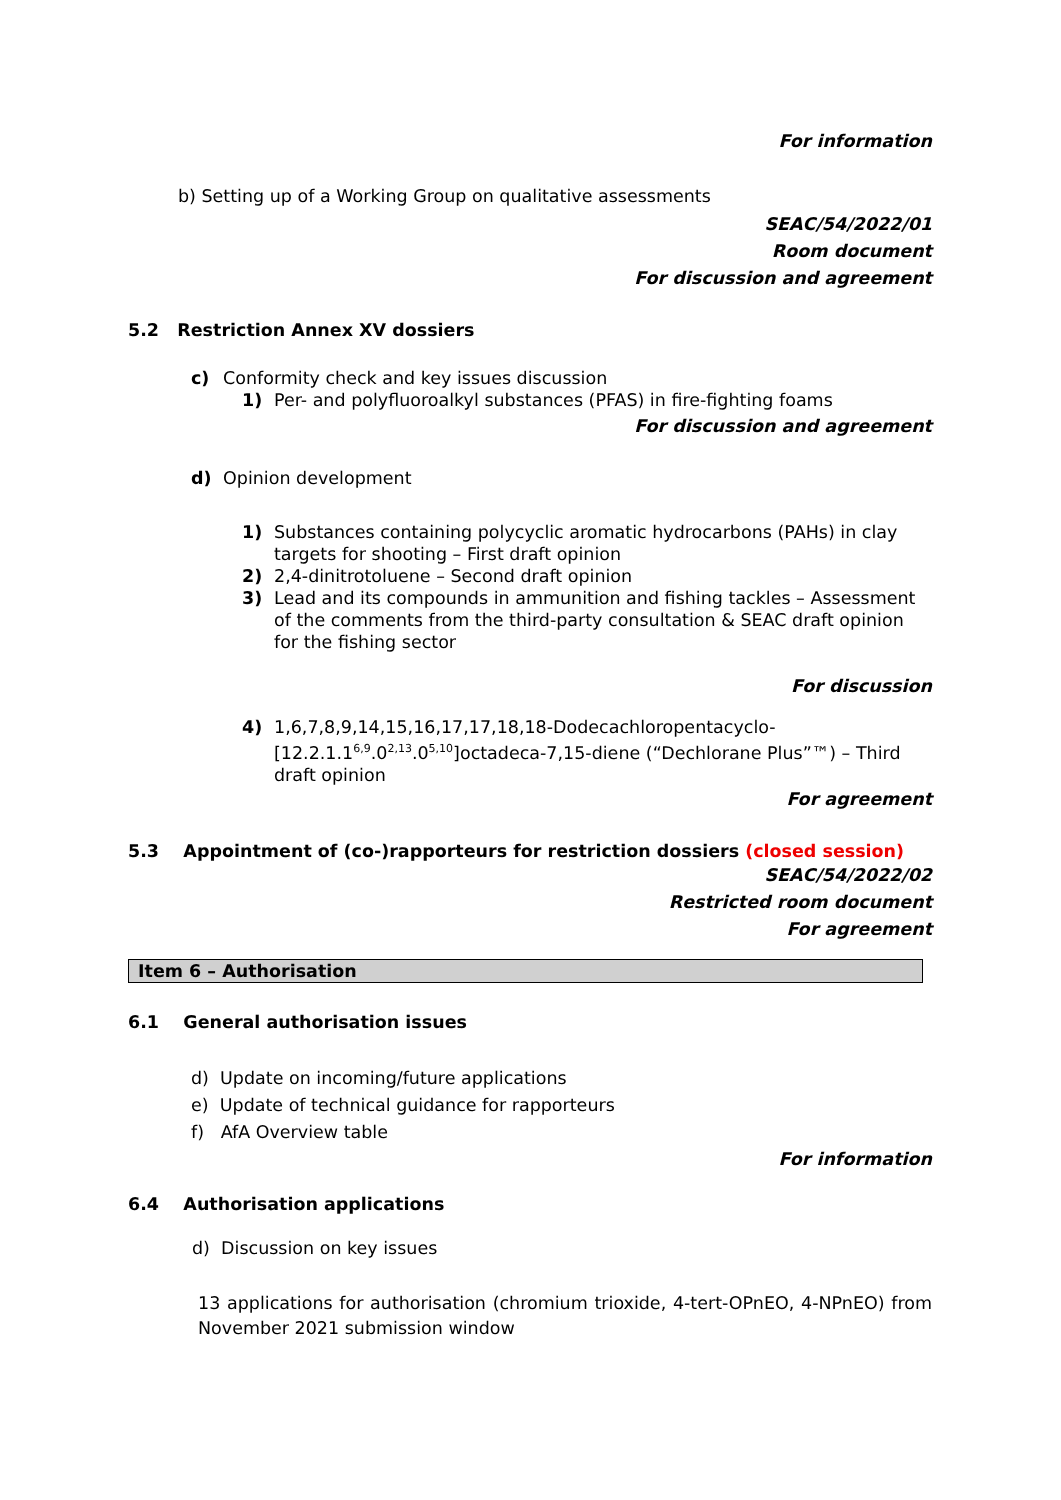For information
b) Setting up of a Working Group on qualitative assessments
SEAC/54/2022/01
Room document
For discussion and agreement
5.2 Restriction Annex XV dossiers
c) Conformity check and key issues discussion
1) Per- and polyfluoroalkyl substances (PFAS) in fire-fighting foams
For discussion and agreement
d) Opinion development
1) Substances containing polycyclic aromatic hydrocarbons (PAHs) in clay targets for shooting – First draft opinion
2) 2,4-dinitrotoluene – Second draft opinion
3) Lead and its compounds in ammunition and fishing tackles – Assessment of the comments from the third-party consultation & SEAC draft opinion for the fishing sector
For discussion
4) 1,6,7,8,9,14,15,16,17,17,18,18-Dodecachloropentacyclo-[12.2.1.1<sup>6,9</sup>.0<sup>2,13</sup>.0<sup>5,10</sup>]octadeca-7,15-diene (“Dechlorane Plus”™) – Third draft opinion
For agreement
5.3 Appointment of (co-)rapporteurs for restriction dossiers (closed session)
SEAC/54/2022/02
Restricted room document
For agreement
Item 6 – Authorisation
6.1 General authorisation issues
d) Update on incoming/future applications
e) Update of technical guidance for rapporteurs
f) AfA Overview table
For information
6.4 Authorisation applications
d) Discussion on key issues
13 applications for authorisation (chromium trioxide, 4-tert-OPnEO, 4-NPnEO) from November 2021 submission window